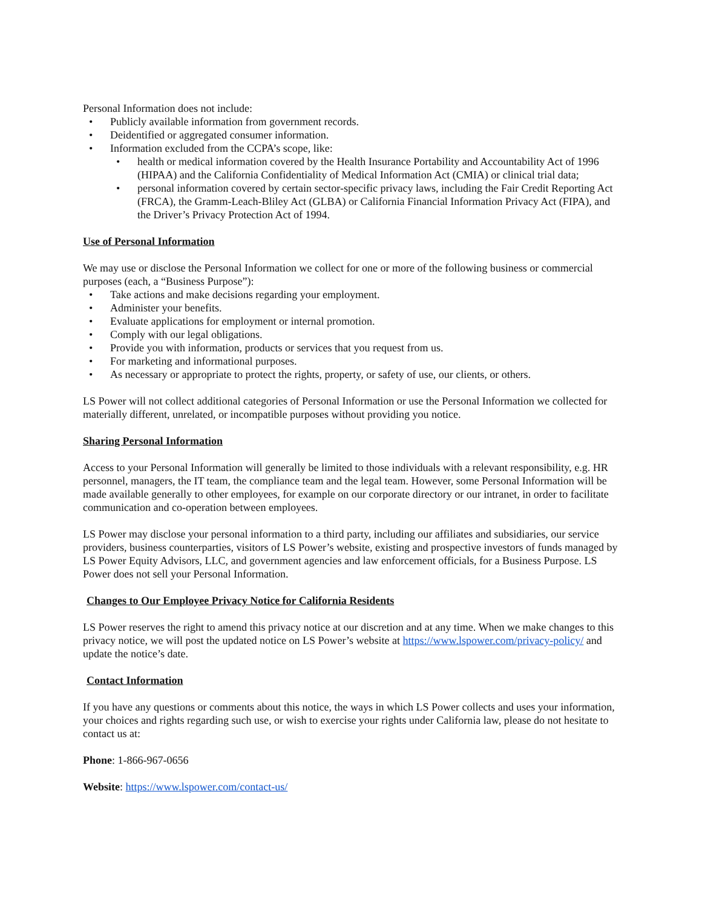Personal Information does not include:
• Publicly available information from government records.
• Deidentified or aggregated consumer information.
• Information excluded from the CCPA’s scope, like:
• health or medical information covered by the Health Insurance Portability and Accountability Act of 1996 (HIPAA) and the California Confidentiality of Medical Information Act (CMIA) or clinical trial data;
• personal information covered by certain sector-specific privacy laws, including the Fair Credit Reporting Act (FRCA), the Gramm-Leach-Bliley Act (GLBA) or California Financial Information Privacy Act (FIPA), and the Driver’s Privacy Protection Act of 1994.
Use of Personal Information
We may use or disclose the Personal Information we collect for one or more of the following business or commercial purposes (each, a “Business Purpose”):
• Take actions and make decisions regarding your employment.
• Administer your benefits.
• Evaluate applications for employment or internal promotion.
• Comply with our legal obligations.
• Provide you with information, products or services that you request from us.
• For marketing and informational purposes.
• As necessary or appropriate to protect the rights, property, or safety of use, our clients, or others.
LS Power will not collect additional categories of Personal Information or use the Personal Information we collected for materially different, unrelated, or incompatible purposes without providing you notice.
Sharing Personal Information
Access to your Personal Information will generally be limited to those individuals with a relevant responsibility, e.g. HR personnel, managers, the IT team, the compliance team and the legal team. However, some Personal Information will be made available generally to other employees, for example on our corporate directory or our intranet, in order to facilitate communication and co-operation between employees.
LS Power may disclose your personal information to a third party, including our affiliates and subsidiaries, our service providers, business counterparties, visitors of LS Power’s website, existing and prospective investors of funds managed by LS Power Equity Advisors, LLC, and government agencies and law enforcement officials, for a Business Purpose. LS Power does not sell your Personal Information.
Changes to Our Employee Privacy Notice for California Residents
LS Power reserves the right to amend this privacy notice at our discretion and at any time. When we make changes to this privacy notice, we will post the updated notice on LS Power’s website at https://www.lspower.com/privacy-policy/ and update the notice’s date.
Contact Information
If you have any questions or comments about this notice, the ways in which LS Power collects and uses your information, your choices and rights regarding such use, or wish to exercise your rights under California law, please do not hesitate to contact us at:
Phone: 1-866-967-0656
Website: https://www.lspower.com/contact-us/